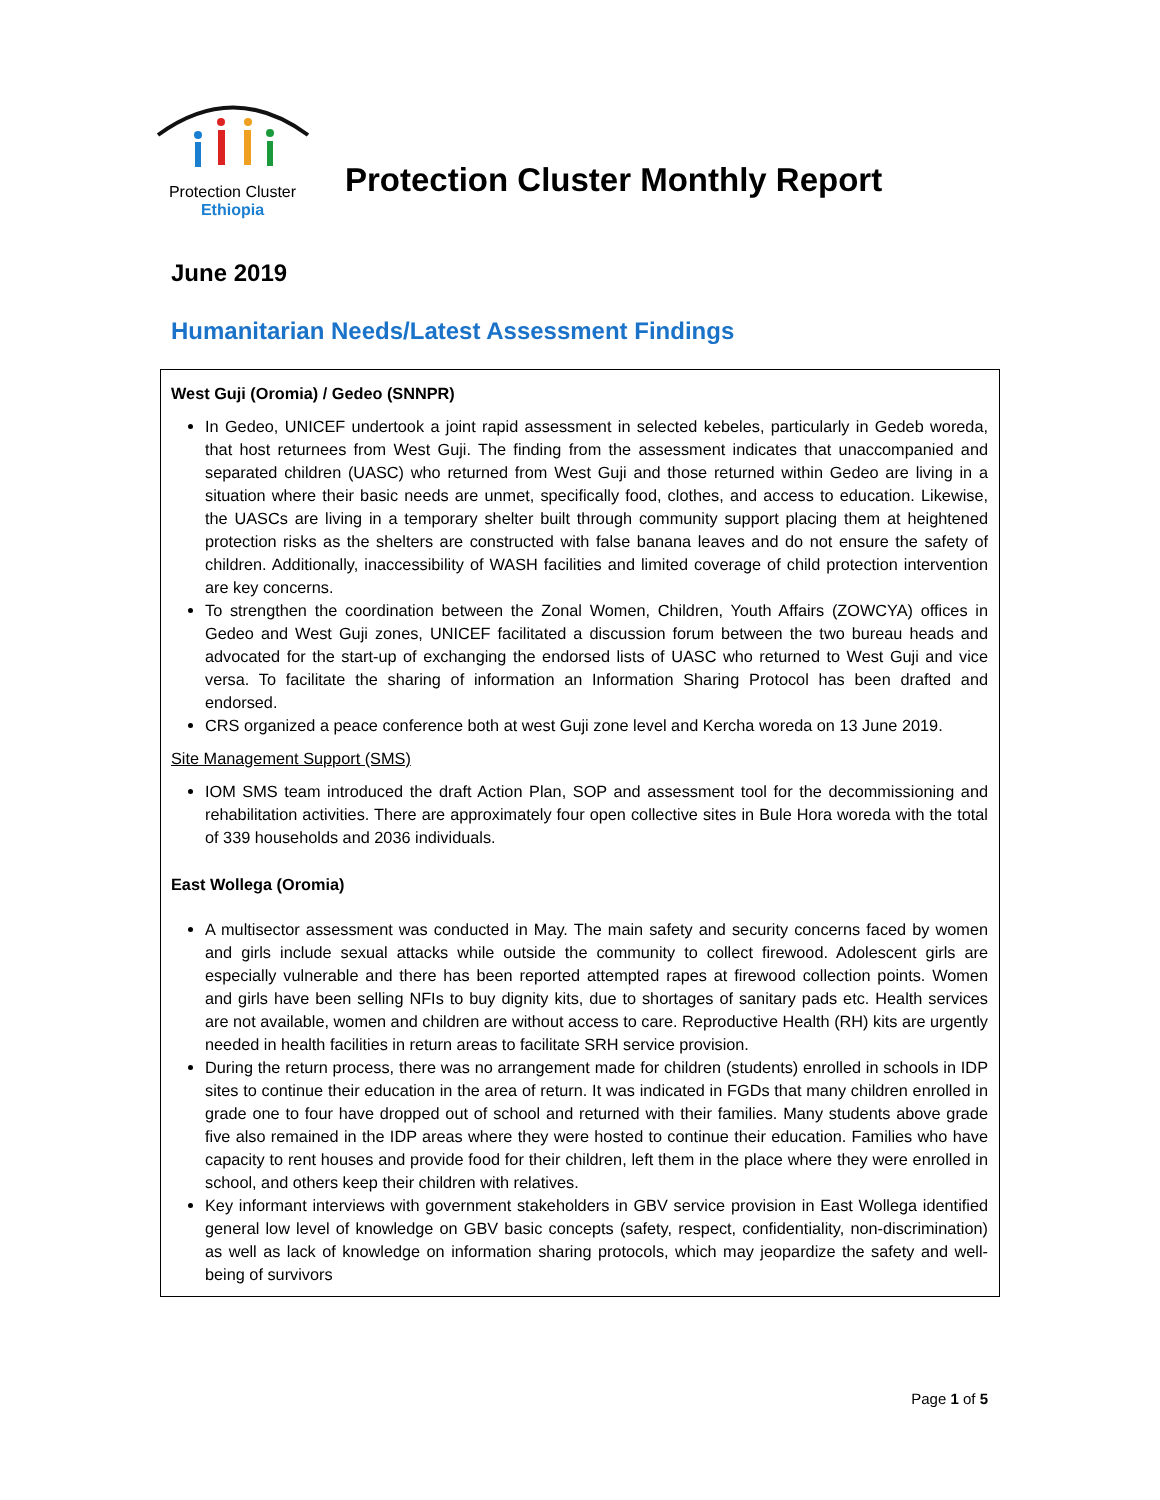Protection Cluster
Ethiopia
Protection Cluster Monthly Report
June 2019
Humanitarian Needs/Latest Assessment Findings
West Guji (Oromia) / Gedeo (SNNPR)
In Gedeo, UNICEF undertook a joint rapid assessment in selected kebeles, particularly in Gedeb woreda, that host returnees from West Guji. The finding from the assessment indicates that unaccompanied and separated children (UASC) who returned from West Guji and those returned within Gedeo are living in a situation where their basic needs are unmet, specifically food, clothes, and access to education. Likewise, the UASCs are living in a temporary shelter built through community support placing them at heightened protection risks as the shelters are constructed with false banana leaves and do not ensure the safety of children. Additionally, inaccessibility of WASH facilities and limited coverage of child protection intervention are key concerns.
To strengthen the coordination between the Zonal Women, Children, Youth Affairs (ZOWCYA) offices in Gedeo and West Guji zones, UNICEF facilitated a discussion forum between the two bureau heads and advocated for the start-up of exchanging the endorsed lists of UASC who returned to West Guji and vice versa. To facilitate the sharing of information an Information Sharing Protocol has been drafted and endorsed.
CRS organized a peace conference both at west Guji zone level and Kercha woreda on 13 June 2019.
Site Management Support (SMS)
IOM SMS team introduced the draft Action Plan, SOP and assessment tool for the decommissioning and rehabilitation activities. There are approximately four open collective sites in Bule Hora woreda with the total of 339 households and 2036 individuals.
East Wollega (Oromia)
A multisector assessment was conducted in May. The main safety and security concerns faced by women and girls include sexual attacks while outside the community to collect firewood. Adolescent girls are especially vulnerable and there has been reported attempted rapes at firewood collection points. Women and girls have been selling NFIs to buy dignity kits, due to shortages of sanitary pads etc. Health services are not available, women and children are without access to care. Reproductive Health (RH) kits are urgently needed in health facilities in return areas to facilitate SRH service provision.
During the return process, there was no arrangement made for children (students) enrolled in schools in IDP sites to continue their education in the area of return. It was indicated in FGDs that many children enrolled in grade one to four have dropped out of school and returned with their families. Many students above grade five also remained in the IDP areas where they were hosted to continue their education. Families who have capacity to rent houses and provide food for their children, left them in the place where they were enrolled in school, and others keep their children with relatives.
Key informant interviews with government stakeholders in GBV service provision in East Wollega identified general low level of knowledge on GBV basic concepts (safety, respect, confidentiality, non-discrimination) as well as lack of knowledge on information sharing protocols, which may jeopardize the safety and well-being of survivors
Page 1 of 5